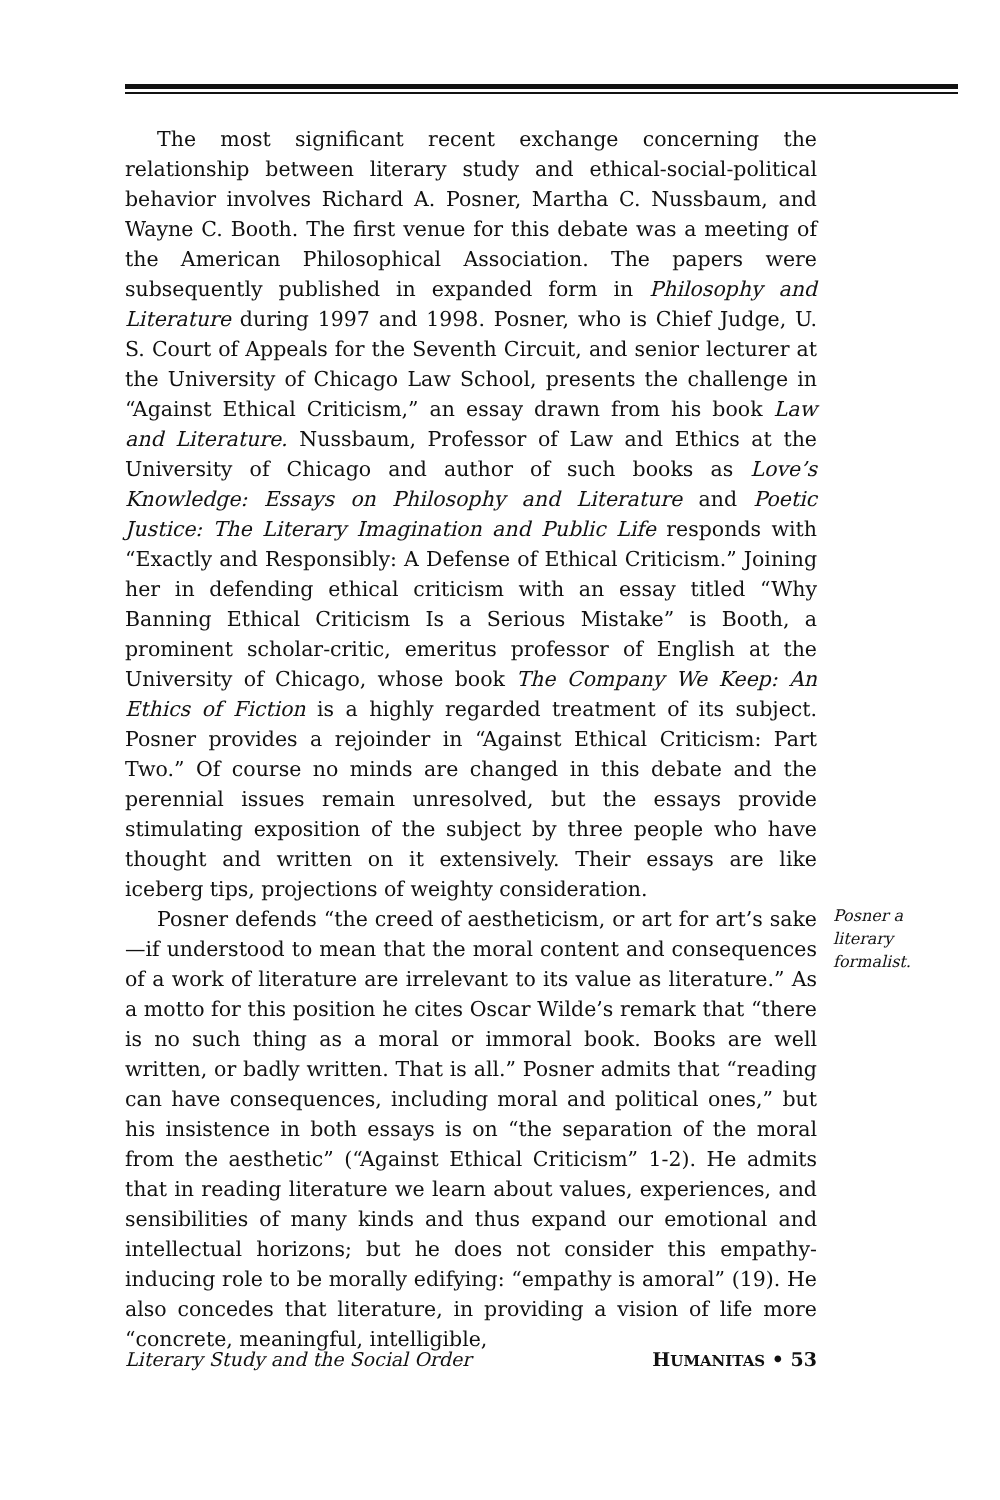The most significant recent exchange concerning the relationship between literary study and ethical-social-political behavior involves Richard A. Posner, Martha C. Nussbaum, and Wayne C. Booth. The first venue for this debate was a meeting of the American Philosophical Association. The papers were subsequently published in expanded form in Philosophy and Literature during 1997 and 1998. Posner, who is Chief Judge, U. S. Court of Appeals for the Seventh Circuit, and senior lecturer at the University of Chicago Law School, presents the challenge in “Against Ethical Criticism,” an essay drawn from his book Law and Literature. Nussbaum, Professor of Law and Ethics at the University of Chicago and author of such books as Love’s Knowledge: Essays on Philosophy and Literature and Poetic Justice: The Literary Imagination and Public Life responds with “Exactly and Responsibly: A Defense of Ethical Criticism.” Joining her in defending ethical criticism with an essay titled “Why Banning Ethical Criticism Is a Serious Mistake” is Booth, a prominent scholar-critic, emeritus professor of English at the University of Chicago, whose book The Company We Keep: An Ethics of Fiction is a highly regarded treatment of its subject. Posner provides a rejoinder in “Against Ethical Criticism: Part Two.” Of course no minds are changed in this debate and the perennial issues remain unresolved, but the essays provide stimulating exposition of the subject by three people who have thought and written on it extensively. Their essays are like iceberg tips, projections of weighty consideration.
Posner defends “the creed of aestheticism, or art for art’s sake—if understood to mean that the moral content and consequences of a work of literature are irrelevant to its value as literature.” As a motto for this position he cites Oscar Wilde’s remark that “there is no such thing as a moral or immoral book. Books are well written, or badly written. That is all.” Posner admits that “reading can have consequences, including moral and political ones,” but his insistence in both essays is on “the separation of the moral from the aesthetic” (“Against Ethical Criticism” 1-2). He admits that in reading literature we learn about values, experiences, and sensibilities of many kinds and thus expand our emotional and intellectual horizons; but he does not consider this empathy-inducing role to be morally edifying: “empathy is amoral” (19). He also concedes that literature, in providing a vision of life more “concrete, meaningful, intelligible,
Posner a literary formalist.
Literary Study and the Social Order HUMANITAS • 53